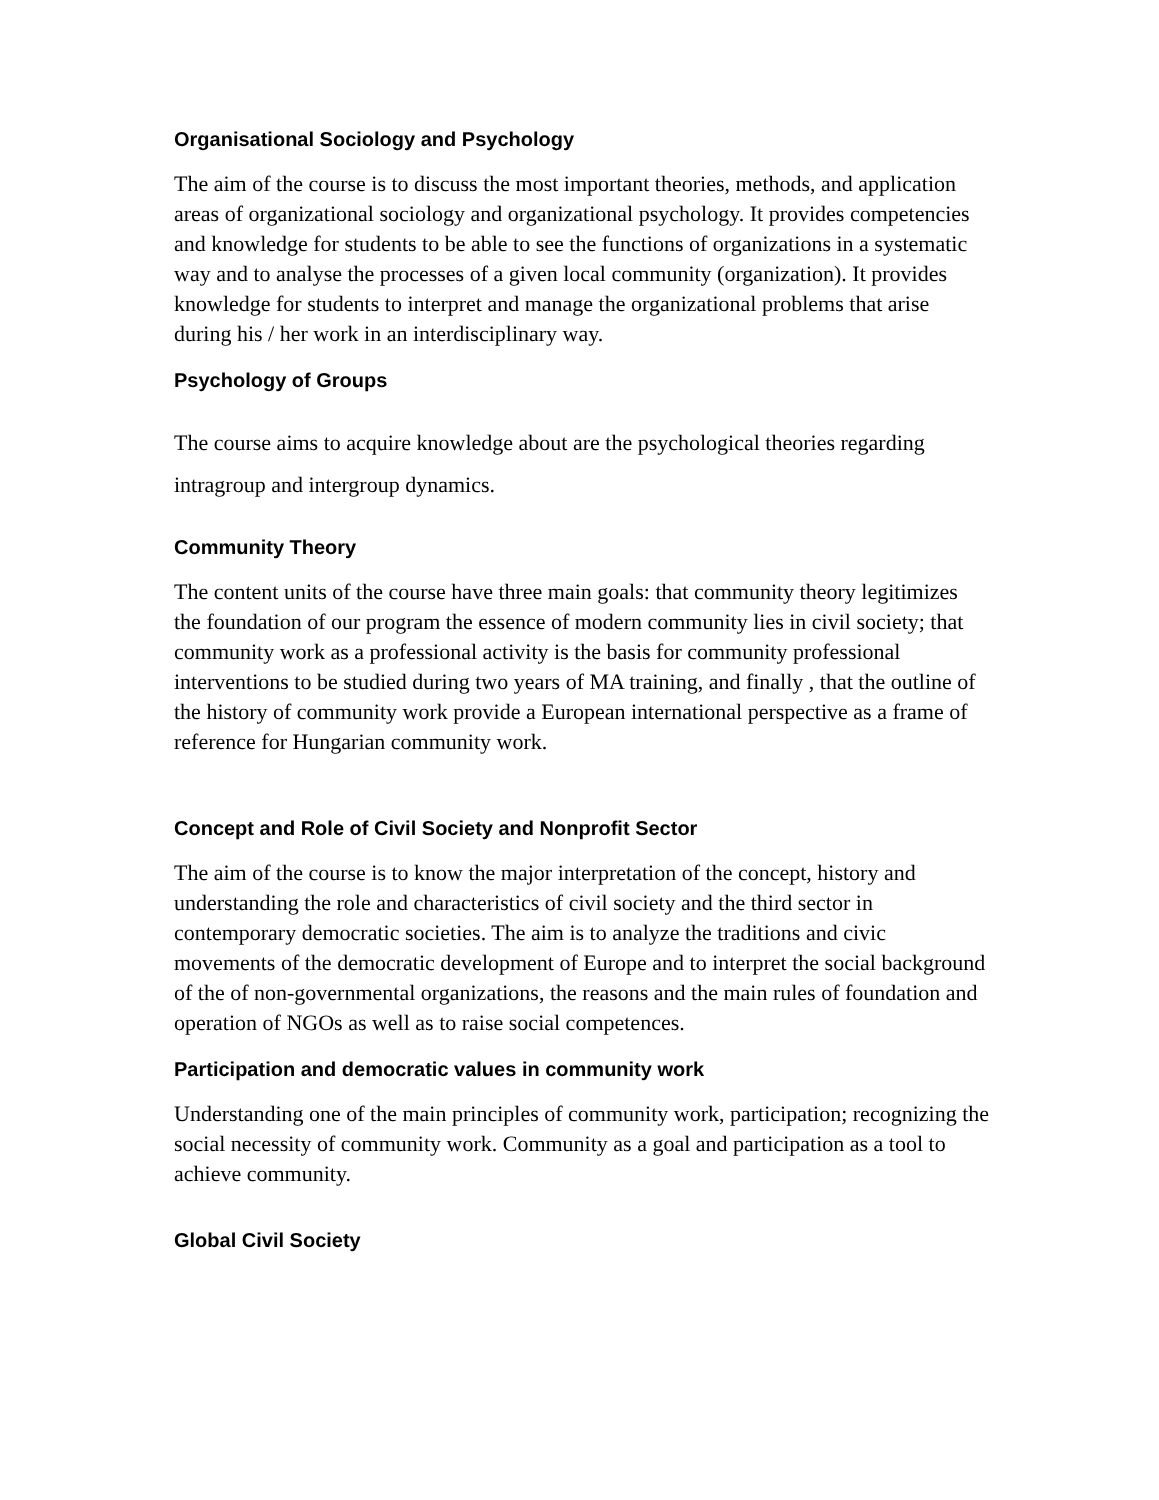Organisational Sociology and Psychology
The aim of the course is to discuss the most important theories, methods, and application areas of organizational sociology and organizational psychology. It provides competencies and knowledge for students to be able to see the functions of organizations in a systematic way and to analyse the processes of a given local community (organization). It provides knowledge for students to interpret and manage the organizational problems that arise during his / her work in an interdisciplinary way.
Psychology of Groups
The course aims to acquire knowledge about are the psychological theories regarding intragroup and intergroup dynamics.
Community Theory
The content units of the course have three main goals: that community theory legitimizes the foundation of our program the essence of modern community lies in civil society; that community work as a professional activity is the basis for community professional interventions to be studied during two years of MA training, and finally , that the outline of the history of community work provide a European international perspective as a frame of reference for Hungarian community work.
Concept and Role of Civil Society and Nonprofit Sector
The aim of the course is to know the major interpretation of the concept, history and understanding the role and characteristics of civil society and the third sector in contemporary democratic societies. The aim is to analyze the traditions and civic movements of the democratic development of Europe and to interpret the social background of the of non-governmental organizations, the reasons and the main rules of foundation and operation of NGOs as well as to raise social competences.
Participation and democratic values in community work
Understanding one of the main principles of community work, participation; recognizing the social necessity of community work. Community as a goal and participation as a tool to achieve community.
Global Civil Society